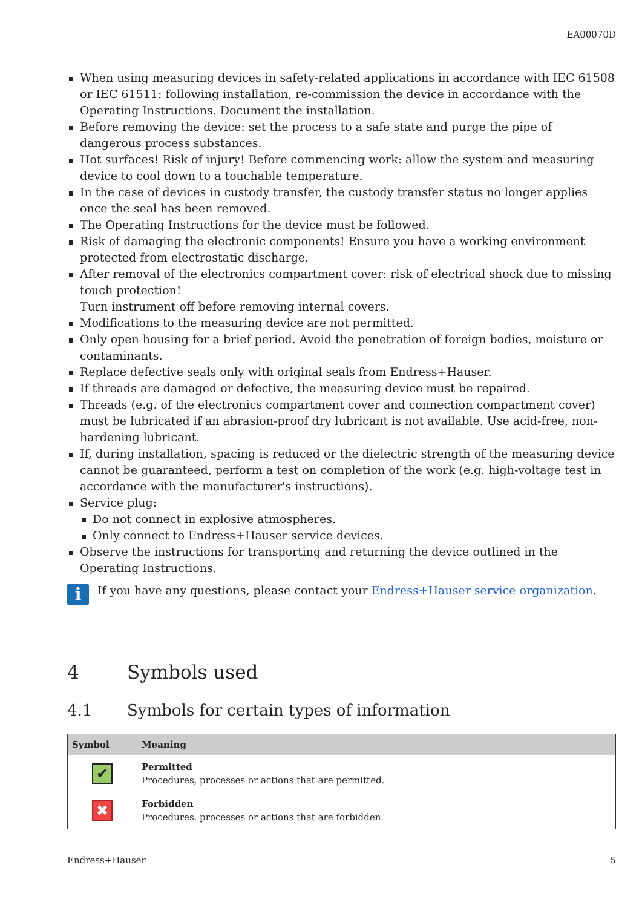EA00070D
When using measuring devices in safety-related applications in accordance with IEC 61508 or IEC 61511: following installation, re-commission the device in accordance with the Operating Instructions. Document the installation.
Before removing the device: set the process to a safe state and purge the pipe of dangerous process substances.
Hot surfaces! Risk of injury! Before commencing work: allow the system and measuring device to cool down to a touchable temperature.
In the case of devices in custody transfer, the custody transfer status no longer applies once the seal has been removed.
The Operating Instructions for the device must be followed.
Risk of damaging the electronic components! Ensure you have a working environment protected from electrostatic discharge.
After removal of the electronics compartment cover: risk of electrical shock due to missing touch protection!
Turn instrument off before removing internal covers.
Modifications to the measuring device are not permitted.
Only open housing for a brief period. Avoid the penetration of foreign bodies, moisture or contaminants.
Replace defective seals only with original seals from Endress+Hauser.
If threads are damaged or defective, the measuring device must be repaired.
Threads (e.g. of the electronics compartment cover and connection compartment cover) must be lubricated if an abrasion-proof dry lubricant is not available. Use acid-free, non-hardening lubricant.
If, during installation, spacing is reduced or the dielectric strength of the measuring device cannot be guaranteed, perform a test on completion of the work (e.g. high-voltage test in accordance with the manufacturer's instructions).
Service plug:
Do not connect in explosive atmospheres.
Only connect to Endress+Hauser service devices.
Observe the instructions for transporting and returning the device outlined in the Operating Instructions.
i
If you have any questions, please contact your Endress+Hauser service organization.
4 Symbols used
4.1 Symbols for certain types of information
| Symbol | Meaning |
| --- | --- |
| ✔ | Permitted Procedures, processes or actions that are permitted. |
| ✖ | Forbidden Procedures, processes or actions that are forbidden. |
Endress+Hauser 5